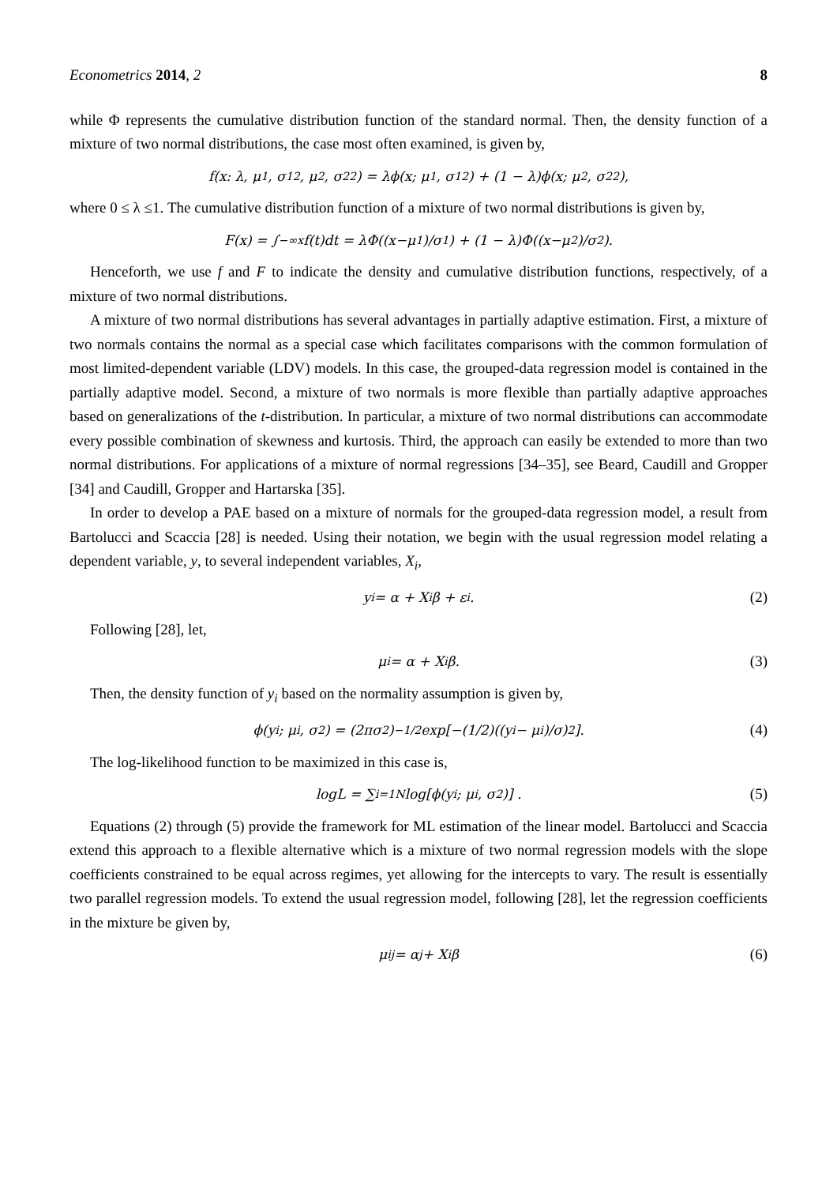Econometrics 2014, 2 8
while Φ represents the cumulative distribution function of the standard normal. Then, the density function of a mixture of two normal distributions, the case most often examined, is given by,
f(x: λ, μ<sub>1</sub>, σ<sub>1</sub><sup>2</sup>, μ<sub>2</sub>, σ<sub>2</sub><sup>2</sup>) = λϕ(x; μ<sub>1</sub>, σ<sub>1</sub><sup>2</sup>) + (1 − λ)ϕ(x; μ<sub>2</sub>, σ<sub>2</sub><sup>2</sup>),
where 0 ≤ λ ≤1. The cumulative distribution function of a mixture of two normal distributions is given by,
F(x) = ∫<sub>−∞</sub><sup>x</sup> f(t)dt = λΦ((x−μ<sub>1</sub>)/σ<sub>1</sub>) + (1 − λ)Φ((x−μ<sub>2</sub>)/σ<sub>2</sub>).
Henceforth, we use f and F to indicate the density and cumulative distribution functions, respectively, of a mixture of two normal distributions.
A mixture of two normal distributions has several advantages in partially adaptive estimation. First, a mixture of two normals contains the normal as a special case which facilitates comparisons with the common formulation of most limited-dependent variable (LDV) models. In this case, the grouped-data regression model is contained in the partially adaptive model. Second, a mixture of two normals is more flexible than partially adaptive approaches based on generalizations of the t-distribution. In particular, a mixture of two normal distributions can accommodate every possible combination of skewness and kurtosis. Third, the approach can easily be extended to more than two normal distributions. For applications of a mixture of normal regressions [34–35], see Beard, Caudill and Gropper [34] and Caudill, Gropper and Hartarska [35].
In order to develop a PAE based on a mixture of normals for the grouped-data regression model, a result from Bartolucci and Scaccia [28] is needed. Using their notation, we begin with the usual regression model relating a dependent variable, y, to several independent variables, X<sub>i</sub>,
y<sub>i</sub> = α + X<sub>i</sub>β + ε<sub>i</sub>. (2)
Following [28], let,
μ<sub>i</sub> = α + X<sub>i</sub>β. (3)
Then, the density function of y<sub>i</sub> based on the normality assumption is given by,
ϕ(y<sub>i</sub>; μ<sub>i</sub>, σ<sup>2</sup>) = (2πσ<sup>2</sup>)<sup>−1/2</sup> exp[−(1/2)((y<sub>i</sub> − μ<sub>i</sub>)/σ)<sup>2</sup>]. (4)
The log-likelihood function to be maximized in this case is,
logL = ∑<sub>i=1</sub><sup>N</sup> log[ϕ(y<sub>i</sub>; μ<sub>i</sub>, σ<sup>2</sup>)] . (5)
Equations (2) through (5) provide the framework for ML estimation of the linear model. Bartolucci and Scaccia extend this approach to a flexible alternative which is a mixture of two normal regression models with the slope coefficients constrained to be equal across regimes, yet allowing for the intercepts to vary. The result is essentially two parallel regression models. To extend the usual regression model, following [28], let the regression coefficients in the mixture be given by,
μ<sub>ij</sub> = α<sub>j</sub> + X<sub>i</sub>β (6)